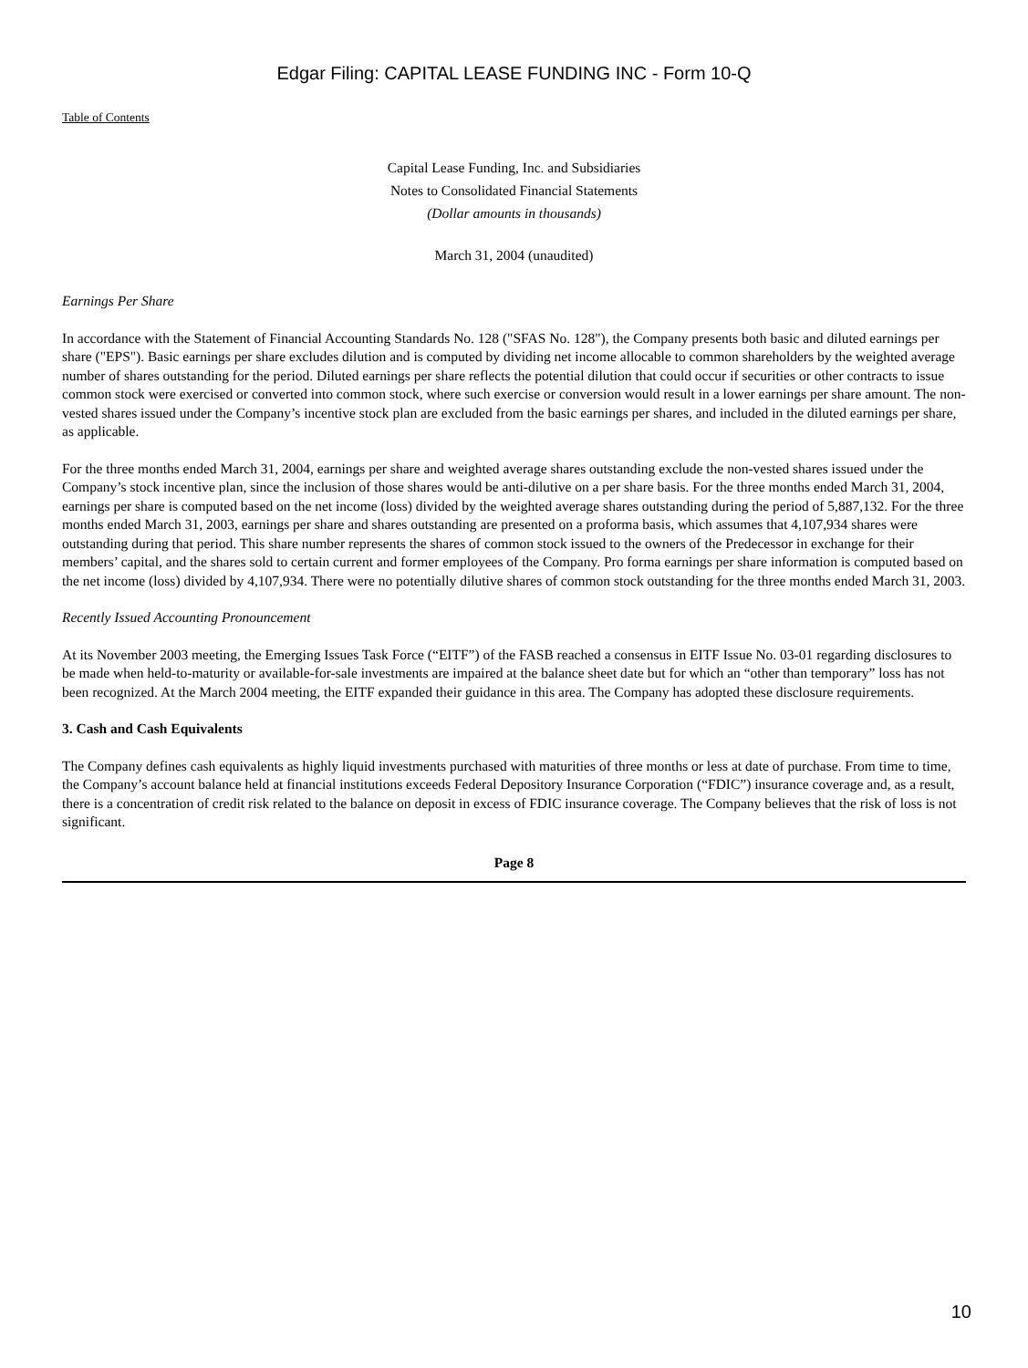Edgar Filing: CAPITAL LEASE FUNDING INC - Form 10-Q
Table of Contents
Capital Lease Funding, Inc. and Subsidiaries
Notes to Consolidated Financial Statements
(Dollar amounts in thousands)
March 31, 2004 (unaudited)
Earnings Per Share
In accordance with the Statement of Financial Accounting Standards No. 128 ("SFAS No. 128"), the Company presents both basic and diluted earnings per share ("EPS"). Basic earnings per share excludes dilution and is computed by dividing net income allocable to common shareholders by the weighted average number of shares outstanding for the period. Diluted earnings per share reflects the potential dilution that could occur if securities or other contracts to issue common stock were exercised or converted into common stock, where such exercise or conversion would result in a lower earnings per share amount. The non-vested shares issued under the Company’s incentive stock plan are excluded from the basic earnings per shares, and included in the diluted earnings per share, as applicable.
For the three months ended March 31, 2004, earnings per share and weighted average shares outstanding exclude the non-vested shares issued under the Company’s stock incentive plan, since the inclusion of those shares would be anti-dilutive on a per share basis. For the three months ended March 31, 2004, earnings per share is computed based on the net income (loss) divided by the weighted average shares outstanding during the period of 5,887,132. For the three months ended March 31, 2003, earnings per share and shares outstanding are presented on a proforma basis, which assumes that 4,107,934 shares were outstanding during that period. This share number represents the shares of common stock issued to the owners of the Predecessor in exchange for their members’ capital, and the shares sold to certain current and former employees of the Company. Pro forma earnings per share information is computed based on the net income (loss) divided by 4,107,934. There were no potentially dilutive shares of common stock outstanding for the three months ended March 31, 2003.
Recently Issued Accounting Pronouncement
At its November 2003 meeting, the Emerging Issues Task Force (“EITF”) of the FASB reached a consensus in EITF Issue No. 03-01 regarding disclosures to be made when held-to-maturity or available-for-sale investments are impaired at the balance sheet date but for which an “other than temporary” loss has not been recognized. At the March 2004 meeting, the EITF expanded their guidance in this area. The Company has adopted these disclosure requirements.
3. Cash and Cash Equivalents
The Company defines cash equivalents as highly liquid investments purchased with maturities of three months or less at date of purchase. From time to time, the Company’s account balance held at financial institutions exceeds Federal Depository Insurance Corporation (“FDIC”) insurance coverage and, as a result, there is a concentration of credit risk related to the balance on deposit in excess of FDIC insurance coverage. The Company believes that the risk of loss is not significant.
Page 8
10